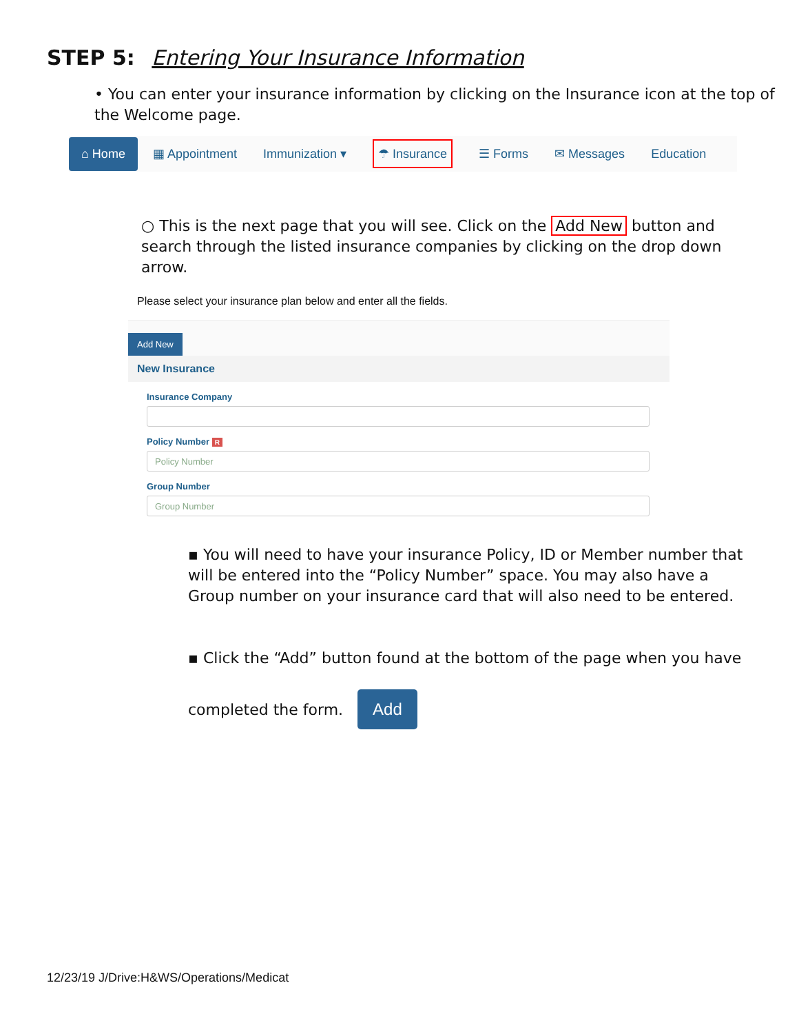STEP 5: Entering Your Insurance Information
• You can enter your insurance information by clicking on the Insurance icon at the top of the Welcome page.
⌂ Home ▦ Appointment Immunization ▾ ☂ Insurance ☰ Forms ✉ Messages Education
○ This is the next page that you will see. Click on the Add New button and search through the listed insurance companies by clicking on the drop down arrow.
Please select your insurance plan below and enter all the fields.
Add New
New Insurance
Insurance Company
Policy Number R
Policy Number
Group Number
Group Number
▪ You will need to have your insurance Policy, ID or Member number that will be entered into the “Policy Number” space. You may also have a Group number on your insurance card that will also need to be entered.
▪ Click the “Add” button found at the bottom of the page when you have
completed the form. Add
12/23/19 J/Drive:H&WS/Operations/Medicat